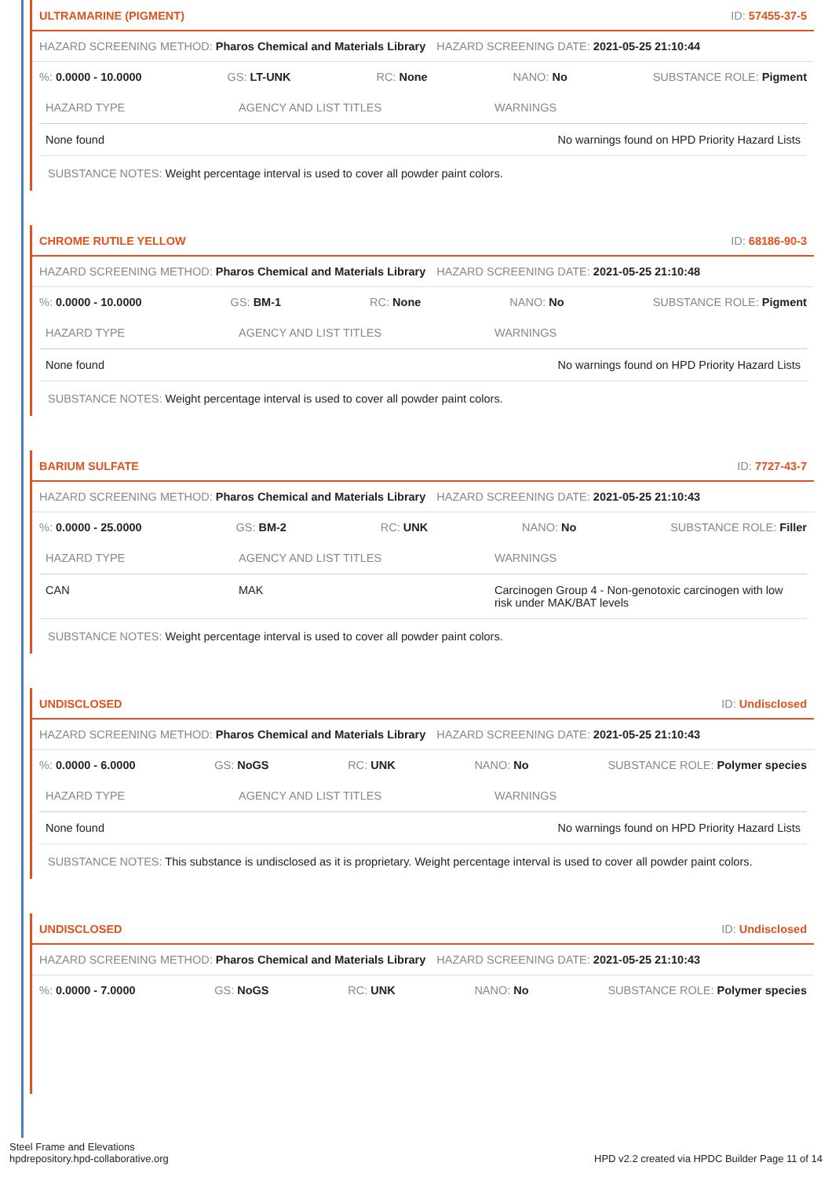ULTRAMARINE (PIGMENT) ID: 57455-37-5
HAZARD SCREENING METHOD: Pharos Chemical and Materials Library HAZARD SCREENING DATE: 2021-05-25 21:10:44
%: 0.0000 - 10.0000 GS: LT-UNK RC: None NANO: No SUBSTANCE ROLE: Pigment
| HAZARD TYPE | AGENCY AND LIST TITLES | WARNINGS |
| --- | --- | --- |
| None found | | No warnings found on HPD Priority Hazard Lists |
SUBSTANCE NOTES: Weight percentage interval is used to cover all powder paint colors.
CHROME RUTILE YELLOW ID: 68186-90-3
HAZARD SCREENING METHOD: Pharos Chemical and Materials Library HAZARD SCREENING DATE: 2021-05-25 21:10:48
%: 0.0000 - 10.0000 GS: BM-1 RC: None NANO: No SUBSTANCE ROLE: Pigment
| HAZARD TYPE | AGENCY AND LIST TITLES | WARNINGS |
| --- | --- | --- |
| None found | | No warnings found on HPD Priority Hazard Lists |
SUBSTANCE NOTES: Weight percentage interval is used to cover all powder paint colors.
BARIUM SULFATE ID: 7727-43-7
HAZARD SCREENING METHOD: Pharos Chemical and Materials Library HAZARD SCREENING DATE: 2021-05-25 21:10:43
%: 0.0000 - 25.0000 GS: BM-2 RC: UNK NANO: No SUBSTANCE ROLE: Filler
| HAZARD TYPE | AGENCY AND LIST TITLES | WARNINGS |
| --- | --- | --- |
| CAN | MAK | Carcinogen Group 4 - Non-genotoxic carcinogen with low risk under MAK/BAT levels |
SUBSTANCE NOTES: Weight percentage interval is used to cover all powder paint colors.
UNDISCLOSED ID: Undisclosed
HAZARD SCREENING METHOD: Pharos Chemical and Materials Library HAZARD SCREENING DATE: 2021-05-25 21:10:43
%: 0.0000 - 6.0000 GS: NoGS RC: UNK NANO: No SUBSTANCE ROLE: Polymer species
| HAZARD TYPE | AGENCY AND LIST TITLES | WARNINGS |
| --- | --- | --- |
| None found | | No warnings found on HPD Priority Hazard Lists |
SUBSTANCE NOTES: This substance is undisclosed as it is proprietary. Weight percentage interval is used to cover all powder paint colors.
UNDISCLOSED ID: Undisclosed
HAZARD SCREENING METHOD: Pharos Chemical and Materials Library HAZARD SCREENING DATE: 2021-05-25 21:10:43
%: 0.0000 - 7.0000 GS: NoGS RC: UNK NANO: No SUBSTANCE ROLE: Polymer species
Steel Frame and Elevations
hpdrepository.hpd-collaborative.org
HPD v2.2 created via HPDC Builder Page 11 of 14